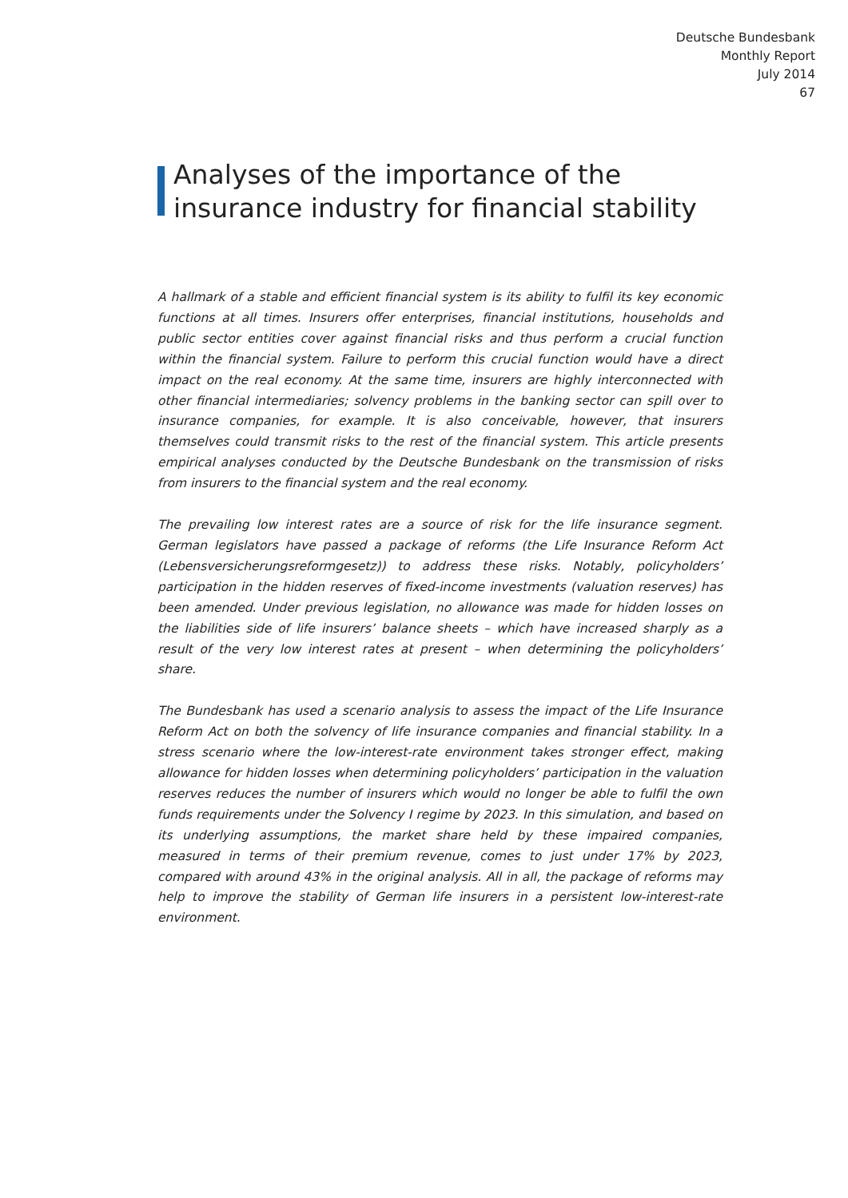Deutsche Bundesbank
Monthly Report
July 2014
67
Analyses of the importance of the insurance industry for financial stability
A hallmark of a stable and efficient financial system is its ability to fulfil its key economic functions at all times. Insurers offer enterprises, financial institutions, households and public sector entities cover against financial risks and thus perform a crucial function within the financial system. Failure to perform this crucial function would have a direct impact on the real economy. At the same time, insurers are highly interconnected with other financial intermediaries; solvency problems in the banking sector can spill over to insurance companies, for example. It is also conceivable, however, that insurers themselves could transmit risks to the rest of the financial system. This article presents empirical analyses conducted by the Deutsche Bundesbank on the transmission of risks from insurers to the financial system and the real economy.
The prevailing low interest rates are a source of risk for the life insurance segment. German legislators have passed a package of reforms (the Life Insurance Reform Act (Lebensversicherungsreformgesetz)) to address these risks. Notably, policyholders’ participation in the hidden reserves of fixed-income investments (valuation reserves) has been amended. Under previous legislation, no allowance was made for hidden losses on the liabilities side of life insurers’ balance sheets – which have increased sharply as a result of the very low interest rates at present – when determining the policyholders’ share.
The Bundesbank has used a scenario analysis to assess the impact of the Life Insurance Reform Act on both the solvency of life insurance companies and financial stability. In a stress scenario where the low-interest-rate environment takes stronger effect, making allowance for hidden losses when determining policyholders’ participation in the valuation reserves reduces the number of insurers which would no longer be able to fulfil the own funds requirements under the Solvency I regime by 2023. In this simulation, and based on its underlying assumptions, the market share held by these impaired companies, measured in terms of their premium revenue, comes to just under 17% by 2023, compared with around 43% in the original analysis. All in all, the package of reforms may help to improve the stability of German life insurers in a persistent low-interest-rate environment.